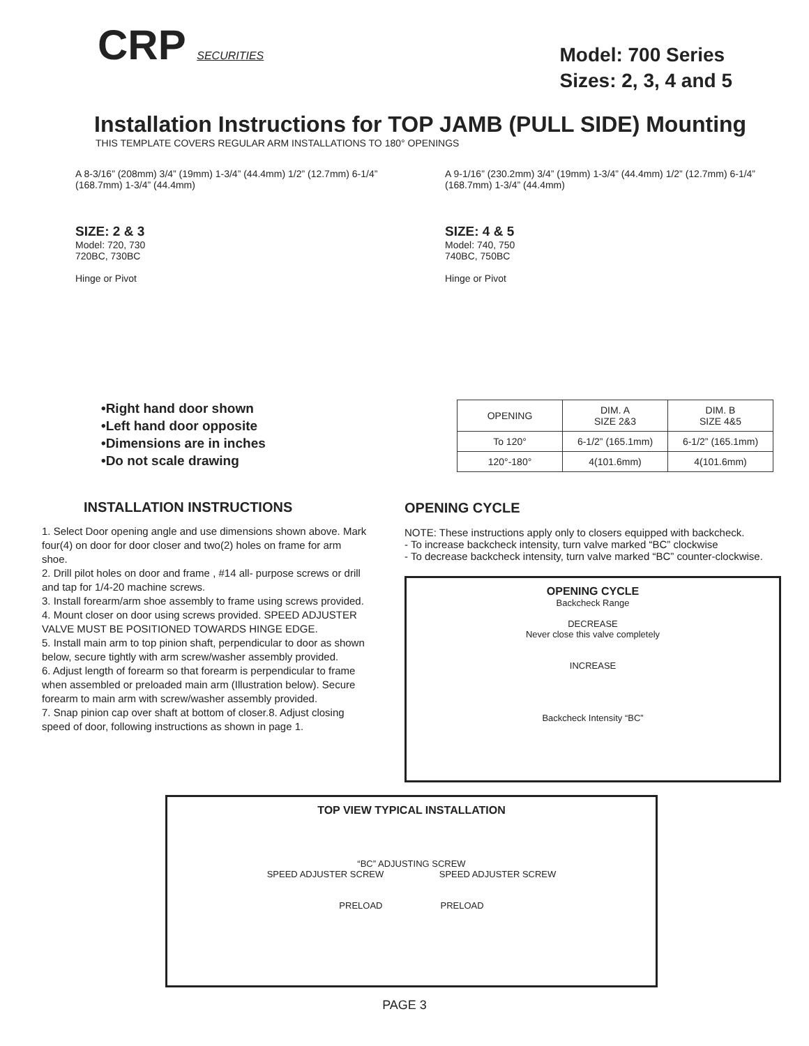CRP SECURITIES
Model: 700 Series
Sizes: 2, 3, 4 and 5
Installation Instructions for TOP JAMB (PULL SIDE) Mounting
THIS TEMPLATE COVERS REGULAR ARM INSTALLATIONS TO 180° OPENINGS
A 8-3/16” (208mm) 3/4” (19mm) 1-3/4” (44.4mm) 1/2” (12.7mm) 6-1/4” (168.7mm) 1-3/4” (44.4mm)
SIZE: 2 & 3
Model: 720, 730
720BC, 730BC
Hinge or Pivot
A 9-1/16” (230.2mm) 3/4” (19mm) 1-3/4” (44.4mm) 1/2” (12.7mm) 6-1/4” (168.7mm) 1-3/4” (44.4mm)
SIZE: 4 & 5
Model: 740, 750
740BC, 750BC
Hinge or Pivot
•Right hand door shown
•Left hand door opposite
•Dimensions are in inches
•Do not scale drawing
| OPENING | DIM. A SIZE 2&3 | DIM. B SIZE 4&5 |
| --- | --- | --- |
| To 120° | 6-1/2” (165.1mm) | 6-1/2” (165.1mm) |
| 120°-180° | 4(101.6mm) | 4(101.6mm) |
INSTALLATION INSTRUCTIONS
1. Select Door opening angle and use dimensions shown above. Mark four(4) on door for door closer and two(2) holes on frame for arm shoe.
2. Drill pilot holes on door and frame , #14 all- purpose screws or drill and tap for 1/4-20 machine screws.
3. Install forearm/arm shoe assembly to frame using screws provided.
4. Mount closer on door using screws provided. SPEED ADJUSTER VALVE MUST BE POSITIONED TOWARDS HINGE EDGE.
5. Install main arm to top pinion shaft, perpendicular to door as shown below, secure tightly with arm screw/washer assembly provided.
6. Adjust length of forearm so that forearm is perpendicular to frame when assembled or preloaded main arm (Illustration below). Secure forearm to main arm with screw/washer assembly provided.
7. Snap pinion cap over shaft at bottom of closer.8. Adjust closing speed of door, following instructions as shown in page 1.
OPENING CYCLE
NOTE: These instructions apply only to closers equipped with backcheck.
- To increase backcheck intensity, turn valve marked “BC” clockwise
- To decrease backcheck intensity, turn valve marked “BC” counter-clockwise.
OPENING CYCLE
Backcheck Range
DECREASE
Never close this valve completely
INCREASE
Backcheck Intensity “BC”
TOP VIEW TYPICAL INSTALLATION
“BC” ADJUSTING SCREW
SPEED ADJUSTER SCREW SPEED ADJUSTER SCREW
PRELOAD PRELOAD
PAGE 3